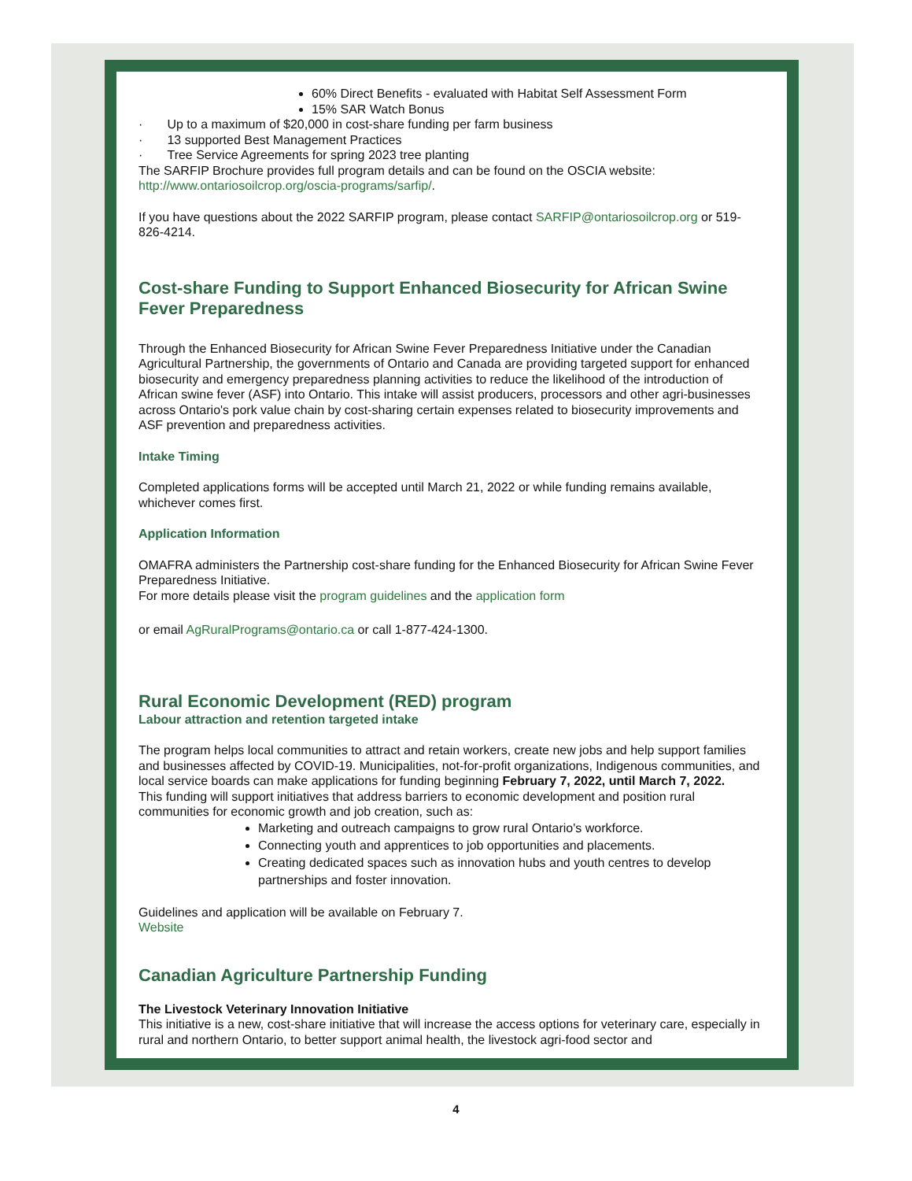60% Direct Benefits - evaluated with Habitat Self Assessment Form
15% SAR Watch Bonus
· Up to a maximum of $20,000 in cost-share funding per farm business
· 13 supported Best Management Practices
· Tree Service Agreements for spring 2023 tree planting
The SARFIP Brochure provides full program details and can be found on the OSCIA website: http://www.ontariosoilcrop.org/oscia-programs/sarfip/.
If you have questions about the 2022 SARFIP program, please contact SARFIP@ontariosoilcrop.org or 519-826-4214.
Cost-share Funding to Support Enhanced Biosecurity for African Swine Fever Preparedness
Through the Enhanced Biosecurity for African Swine Fever Preparedness Initiative under the Canadian Agricultural Partnership, the governments of Ontario and Canada are providing targeted support for enhanced biosecurity and emergency preparedness planning activities to reduce the likelihood of the introduction of African swine fever (ASF) into Ontario. This intake will assist producers, processors and other agri-businesses across Ontario's pork value chain by cost-sharing certain expenses related to biosecurity improvements and ASF prevention and preparedness activities.
Intake Timing
Completed applications forms will be accepted until March 21, 2022 or while funding remains available, whichever comes first.
Application Information
OMAFRA administers the Partnership cost-share funding for the Enhanced Biosecurity for African Swine Fever Preparedness Initiative.
For more details please visit the program guidelines and the application form
or email AgRuralPrograms@ontario.ca or call 1-877-424-1300.
Rural Economic Development (RED) program
Labour attraction and retention targeted intake
The program helps local communities to attract and retain workers, create new jobs and help support families and businesses affected by COVID-19. Municipalities, not-for-profit organizations, Indigenous communities, and local service boards can make applications for funding beginning February 7, 2022, until March 7, 2022.
This funding will support initiatives that address barriers to economic development and position rural communities for economic growth and job creation, such as:
Marketing and outreach campaigns to grow rural Ontario's workforce.
Connecting youth and apprentices to job opportunities and placements.
Creating dedicated spaces such as innovation hubs and youth centres to develop partnerships and foster innovation.
Guidelines and application will be available on February 7.
Website
Canadian Agriculture Partnership Funding
The Livestock Veterinary Innovation Initiative
This initiative is a new, cost-share initiative that will increase the access options for veterinary care, especially in rural and northern Ontario, to better support animal health, the livestock agri-food sector and
4